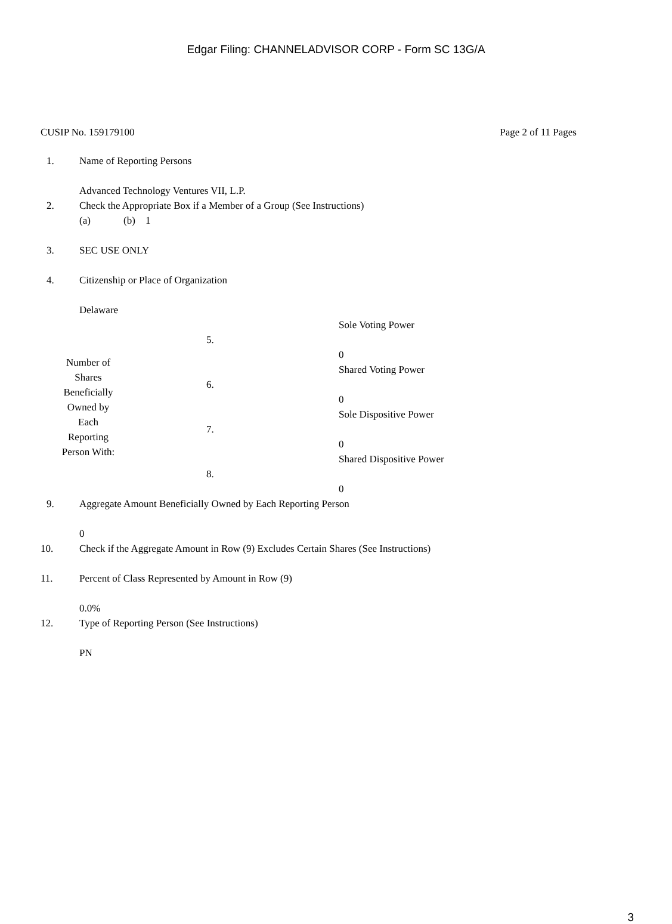Edgar Filing: CHANNELADVISOR CORP - Form SC 13G/A
CUSIP No. 159179100 Page 2 of 11 Pages
1. Name of Reporting Persons
Advanced Technology Ventures VII, L.P.
2. Check the Appropriate Box if a Member of a Group (See Instructions)
(a) (b) 1
3. SEC USE ONLY
4. Citizenship or Place of Organization
Delaware
| Number of Shares Beneficially Owned by Each Reporting Person With: | 5. | Sole Voting Power 0 |
| | 6. | Shared Voting Power 0 |
| | 7. | Sole Dispositive Power 0 |
| | 8. | Shared Dispositive Power 0 |
9. Aggregate Amount Beneficially Owned by Each Reporting Person
0
10. Check if the Aggregate Amount in Row (9) Excludes Certain Shares (See Instructions)
11. Percent of Class Represented by Amount in Row (9)
0.0%
12. Type of Reporting Person (See Instructions)
PN
3